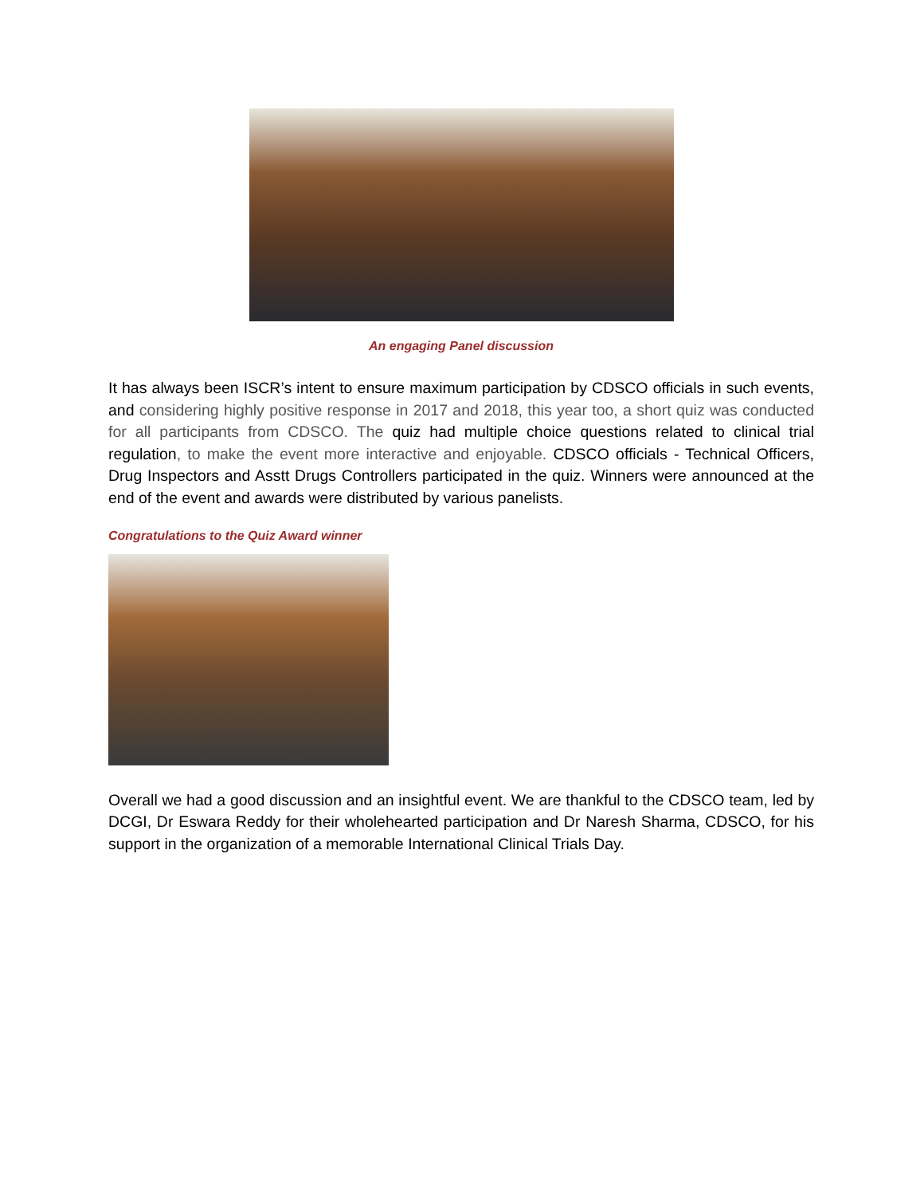An engaging Panel discussion
It has always been ISCR’s intent to ensure maximum participation by CDSCO officials in such events, and considering highly positive response in 2017 and 2018, this year too, a short quiz was conducted for all participants from CDSCO. The quiz had multiple choice questions related to clinical trial regulation, to make the event more interactive and enjoyable. CDSCO officials - Technical Officers, Drug Inspectors and Asstt Drugs Controllers participated in the quiz. Winners were announced at the end of the event and awards were distributed by various panelists.
Congratulations to the Quiz Award winner
Overall we had a good discussion and an insightful event. We are thankful to the CDSCO team, led by DCGI, Dr Eswara Reddy for their wholehearted participation and Dr Naresh Sharma, CDSCO, for his support in the organization of a memorable International Clinical Trials Day.